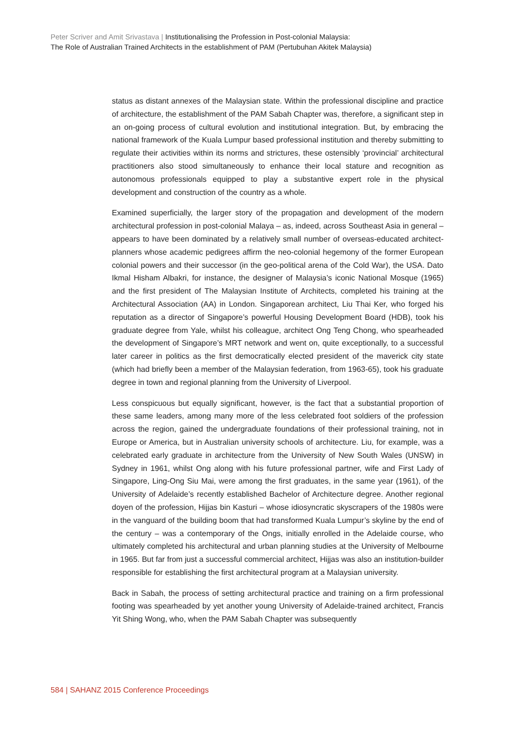Peter Scriver and Amit Srivastava | Institutionalising the Profession in Post-colonial Malaysia:
The Role of Australian Trained Architects in the establishment of PAM (Pertubuhan Akitek Malaysia)
status as distant annexes of the Malaysian state. Within the professional discipline and practice of architecture, the establishment of the PAM Sabah Chapter was, therefore, a significant step in an on-going process of cultural evolution and institutional integration. But, by embracing the national framework of the Kuala Lumpur based professional institution and thereby submitting to regulate their activities within its norms and strictures, these ostensibly ‘provincial’ architectural practitioners also stood simultaneously to enhance their local stature and recognition as autonomous professionals equipped to play a substantive expert role in the physical development and construction of the country as a whole.
Examined superficially, the larger story of the propagation and development of the modern architectural profession in post-colonial Malaya – as, indeed, across Southeast Asia in general – appears to have been dominated by a relatively small number of overseas-educated architect-planners whose academic pedigrees affirm the neo-colonial hegemony of the former European colonial powers and their successor (in the geo-political arena of the Cold War), the USA. Dato Ikmal Hisham Albakri, for instance, the designer of Malaysia’s iconic National Mosque (1965) and the first president of The Malaysian Institute of Architects, completed his training at the Architectural Association (AA) in London. Singaporean architect, Liu Thai Ker, who forged his reputation as a director of Singapore’s powerful Housing Development Board (HDB), took his graduate degree from Yale, whilst his colleague, architect Ong Teng Chong, who spearheaded the development of Singapore’s MRT network and went on, quite exceptionally, to a successful later career in politics as the first democratically elected president of the maverick city state (which had briefly been a member of the Malaysian federation, from 1963-65), took his graduate degree in town and regional planning from the University of Liverpool.
Less conspicuous but equally significant, however, is the fact that a substantial proportion of these same leaders, among many more of the less celebrated foot soldiers of the profession across the region, gained the undergraduate foundations of their professional training, not in Europe or America, but in Australian university schools of architecture. Liu, for example, was a celebrated early graduate in architecture from the University of New South Wales (UNSW) in Sydney in 1961, whilst Ong along with his future professional partner, wife and First Lady of Singapore, Ling-Ong Siu Mai, were among the first graduates, in the same year (1961), of the University of Adelaide’s recently established Bachelor of Architecture degree. Another regional doyen of the profession, Hijjas bin Kasturi – whose idiosyncratic skyscrapers of the 1980s were in the vanguard of the building boom that had transformed Kuala Lumpur’s skyline by the end of the century – was a contemporary of the Ongs, initially enrolled in the Adelaide course, who ultimately completed his architectural and urban planning studies at the University of Melbourne in 1965. But far from just a successful commercial architect, Hijjas was also an institution-builder responsible for establishing the first architectural program at a Malaysian university.
Back in Sabah, the process of setting architectural practice and training on a firm professional footing was spearheaded by yet another young University of Adelaide-trained architect, Francis Yit Shing Wong, who, when the PAM Sabah Chapter was subsequently
584 | SAHANZ 2015 Conference Proceedings